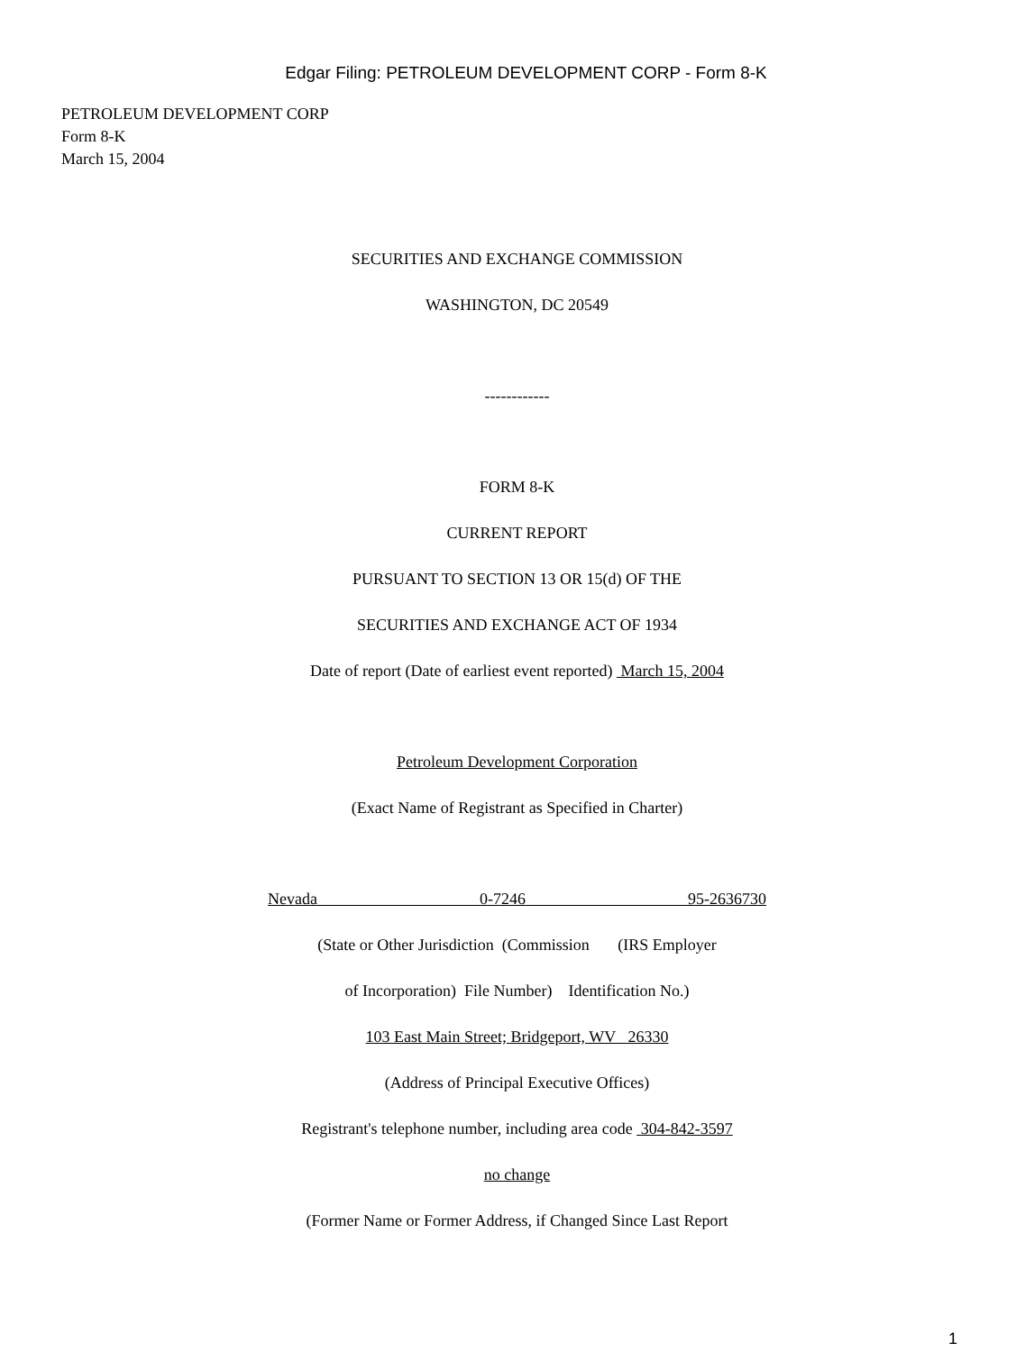Edgar Filing: PETROLEUM DEVELOPMENT CORP - Form 8-K
PETROLEUM DEVELOPMENT CORP
Form 8-K
March 15, 2004
SECURITIES AND EXCHANGE COMMISSION
WASHINGTON, DC 20549
------------
FORM 8-K
CURRENT REPORT
PURSUANT TO SECTION 13 OR 15(d) OF THE
SECURITIES AND EXCHANGE ACT OF 1934
Date of report (Date of earliest event reported) March 15, 2004
Petroleum Development Corporation
(Exact Name of Registrant as Specified in Charter)
Nevada 0-7246 95-2636730
(State or Other Jurisdiction (Commission (IRS Employer
of Incorporation) File Number) Identification No.)
103 East Main Street; Bridgeport, WV 26330
(Address of Principal Executive Offices)
Registrant's telephone number, including area code 304-842-3597
no change
(Former Name or Former Address, if Changed Since Last Report
1